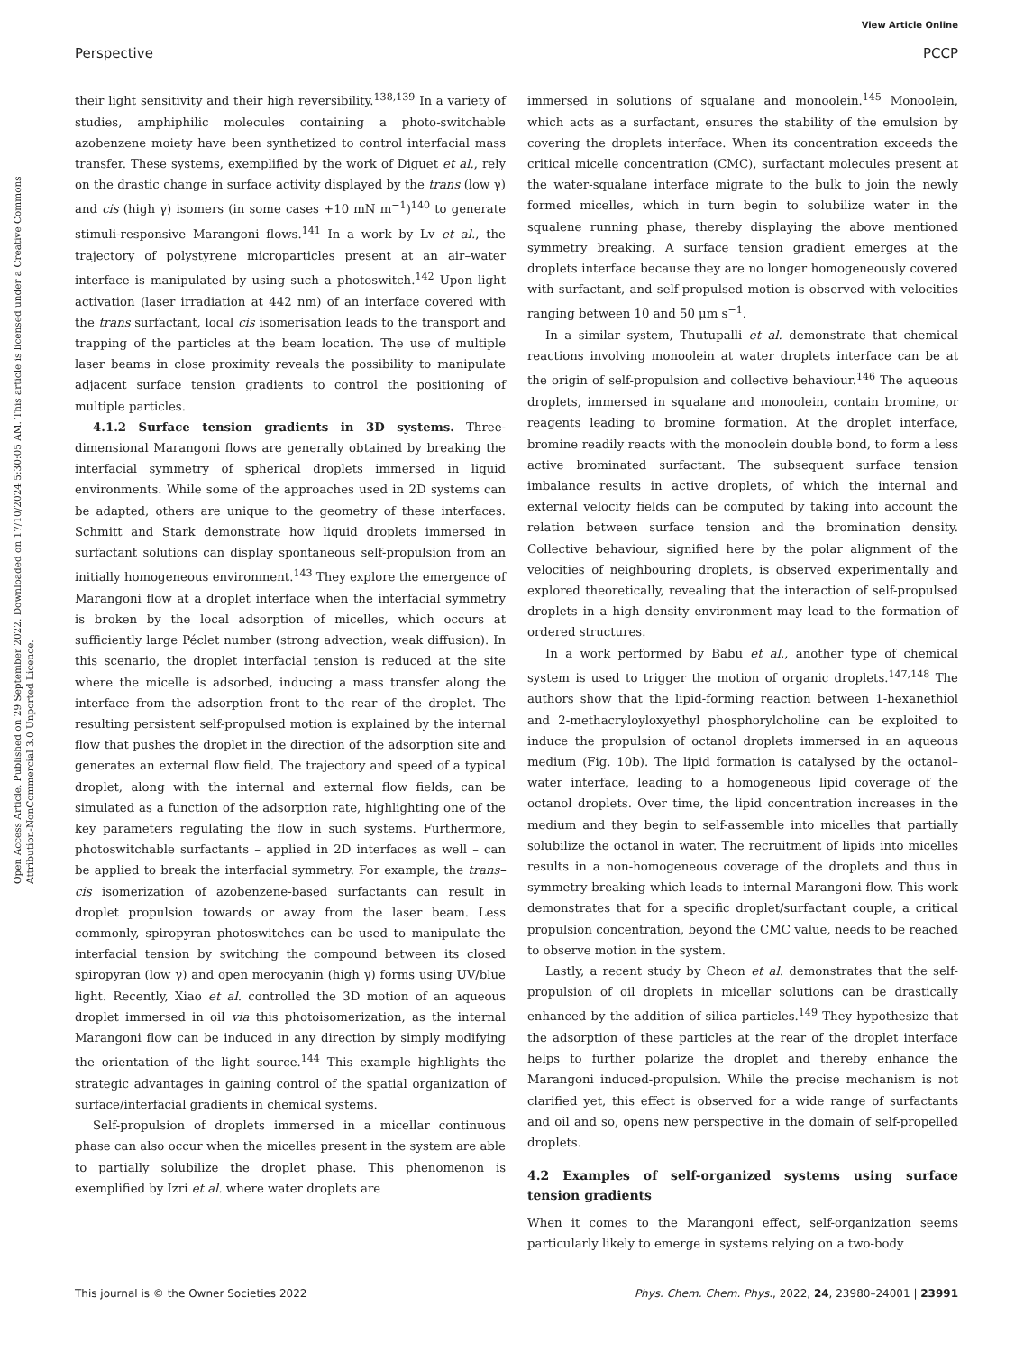View Article Online
Perspective PCCP
Open Access Article. Published on 29 September 2022. Downloaded on 17/10/2024 5:30:05 AM. This article is licensed under a Creative Commons Attribution-NonCommercial 3.0 Unported Licence.
their light sensitivity and their high reversibility.<sup>138,139</sup> In a variety of studies, amphiphilic molecules containing a photo-switchable azobenzene moiety have been synthetized to control interfacial mass transfer. These systems, exemplified by the work of Diguet et al., rely on the drastic change in surface activity displayed by the trans (low γ) and cis (high γ) isomers (in some cases +10 mN m<sup>−1</sup>)<sup>140</sup> to generate stimuli-responsive Marangoni flows.<sup>141</sup> In a work by Lv et al., the trajectory of polystyrene microparticles present at an air–water interface is manipulated by using such a photoswitch.<sup>142</sup> Upon light activation (laser irradiation at 442 nm) of an interface covered with the trans surfactant, local cis isomerisation leads to the transport and trapping of the particles at the beam location. The use of multiple laser beams in close proximity reveals the possibility to manipulate adjacent surface tension gradients to control the positioning of multiple particles.
4.1.2 Surface tension gradients in 3D systems. Three-dimensional Marangoni flows are generally obtained by breaking the interfacial symmetry of spherical droplets immersed in liquid environments. While some of the approaches used in 2D systems can be adapted, others are unique to the geometry of these interfaces. Schmitt and Stark demonstrate how liquid droplets immersed in surfactant solutions can display spontaneous self-propulsion from an initially homogeneous environment.<sup>143</sup> They explore the emergence of Marangoni flow at a droplet interface when the interfacial symmetry is broken by the local adsorption of micelles, which occurs at sufficiently large Péclet number (strong advection, weak diffusion). In this scenario, the droplet interfacial tension is reduced at the site where the micelle is adsorbed, inducing a mass transfer along the interface from the adsorption front to the rear of the droplet. The resulting persistent self-propulsed motion is explained by the internal flow that pushes the droplet in the direction of the adsorption site and generates an external flow field. The trajectory and speed of a typical droplet, along with the internal and external flow fields, can be simulated as a function of the adsorption rate, highlighting one of the key parameters regulating the flow in such systems. Furthermore, photoswitchable surfactants – applied in 2D interfaces as well – can be applied to break the interfacial symmetry. For example, the trans–cis isomerization of azobenzene-based surfactants can result in droplet propulsion towards or away from the laser beam. Less commonly, spiropyran photoswitches can be used to manipulate the interfacial tension by switching the compound between its closed spiropyran (low γ) and open merocyanin (high γ) forms using UV/blue light. Recently, Xiao et al. controlled the 3D motion of an aqueous droplet immersed in oil via this photoisomerization, as the internal Marangoni flow can be induced in any direction by simply modifying the orientation of the light source.<sup>144</sup> This example highlights the strategic advantages in gaining control of the spatial organization of surface/interfacial gradients in chemical systems.
Self-propulsion of droplets immersed in a micellar continuous phase can also occur when the micelles present in the system are able to partially solubilize the droplet phase. This phenomenon is exemplified by Izri et al. where water droplets are
immersed in solutions of squalane and monoolein.<sup>145</sup> Monoolein, which acts as a surfactant, ensures the stability of the emulsion by covering the droplets interface. When its concentration exceeds the critical micelle concentration (CMC), surfactant molecules present at the water-squalane interface migrate to the bulk to join the newly formed micelles, which in turn begin to solubilize water in the squalene running phase, thereby displaying the above mentioned symmetry breaking. A surface tension gradient emerges at the droplets interface because they are no longer homogeneously covered with surfactant, and self-propulsed motion is observed with velocities ranging between 10 and 50 μm s<sup>−1</sup>.
In a similar system, Thutupalli et al. demonstrate that chemical reactions involving monoolein at water droplets interface can be at the origin of self-propulsion and collective behaviour.<sup>146</sup> The aqueous droplets, immersed in squalane and monoolein, contain bromine, or reagents leading to bromine formation. At the droplet interface, bromine readily reacts with the monoolein double bond, to form a less active brominated surfactant. The subsequent surface tension imbalance results in active droplets, of which the internal and external velocity fields can be computed by taking into account the relation between surface tension and the bromination density. Collective behaviour, signified here by the polar alignment of the velocities of neighbouring droplets, is observed experimentally and explored theoretically, revealing that the interaction of self-propulsed droplets in a high density environment may lead to the formation of ordered structures.
In a work performed by Babu et al., another type of chemical system is used to trigger the motion of organic droplets.<sup>147,148</sup> The authors show that the lipid-forming reaction between 1-hexanethiol and 2-methacryloyloxyethyl phosphorylcholine can be exploited to induce the propulsion of octanol droplets immersed in an aqueous medium (Fig. 10b). The lipid formation is catalysed by the octanol–water interface, leading to a homogeneous lipid coverage of the octanol droplets. Over time, the lipid concentration increases in the medium and they begin to self-assemble into micelles that partially solubilize the octanol in water. The recruitment of lipids into micelles results in a non-homogeneous coverage of the droplets and thus in symmetry breaking which leads to internal Marangoni flow. This work demonstrates that for a specific droplet/surfactant couple, a critical propulsion concentration, beyond the CMC value, needs to be reached to observe motion in the system.
Lastly, a recent study by Cheon et al. demonstrates that the self-propulsion of oil droplets in micellar solutions can be drastically enhanced by the addition of silica particles.<sup>149</sup> They hypothesize that the adsorption of these particles at the rear of the droplet interface helps to further polarize the droplet and thereby enhance the Marangoni induced-propulsion. While the precise mechanism is not clarified yet, this effect is observed for a wide range of surfactants and oil and so, opens new perspective in the domain of self-propelled droplets.
4.2 Examples of self-organized systems using surface tension gradients
When it comes to the Marangoni effect, self-organization seems particularly likely to emerge in systems relying on a two-body
This journal is © the Owner Societies 2022 Phys. Chem. Chem. Phys., 2022, 24, 23980–24001 | 23991